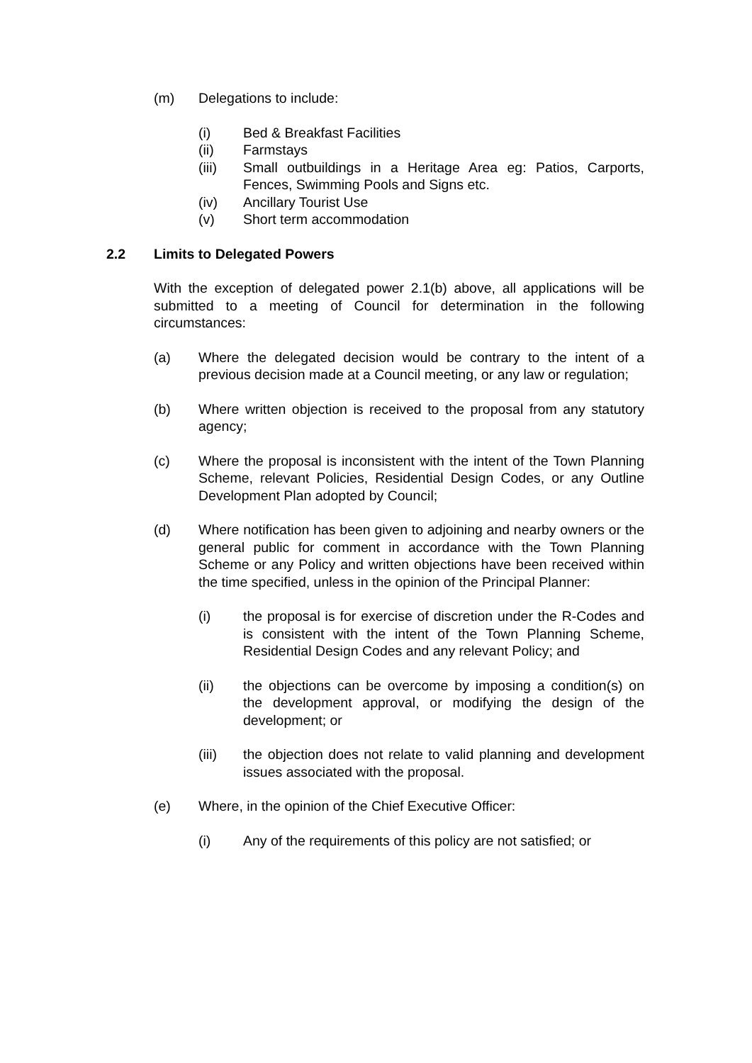(m) Delegations to include:
(i) Bed & Breakfast Facilities
(ii) Farmstays
(iii) Small outbuildings in a Heritage Area eg: Patios, Carports, Fences, Swimming Pools and Signs etc.
(iv) Ancillary Tourist Use
(v) Short term accommodation
2.2 Limits to Delegated Powers
With the exception of delegated power 2.1(b) above, all applications will be submitted to a meeting of Council for determination in the following circumstances:
(a) Where the delegated decision would be contrary to the intent of a previous decision made at a Council meeting, or any law or regulation;
(b) Where written objection is received to the proposal from any statutory agency;
(c) Where the proposal is inconsistent with the intent of the Town Planning Scheme, relevant Policies, Residential Design Codes, or any Outline Development Plan adopted by Council;
(d) Where notification has been given to adjoining and nearby owners or the general public for comment in accordance with the Town Planning Scheme or any Policy and written objections have been received within the time specified, unless in the opinion of the Principal Planner:
(i) the proposal is for exercise of discretion under the R-Codes and is consistent with the intent of the Town Planning Scheme, Residential Design Codes and any relevant Policy; and
(ii) the objections can be overcome by imposing a condition(s) on the development approval, or modifying the design of the development; or
(iii) the objection does not relate to valid planning and development issues associated with the proposal.
(e) Where, in the opinion of the Chief Executive Officer:
(i) Any of the requirements of this policy are not satisfied; or